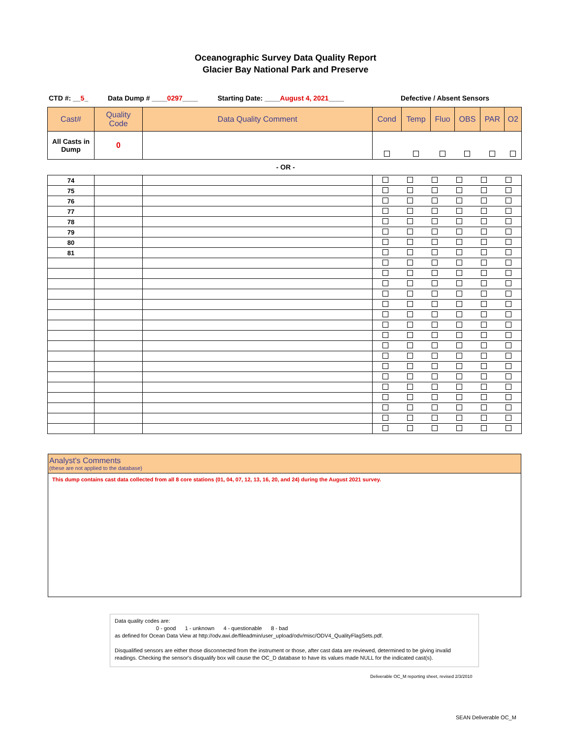Oceanographic Survey Data Quality Report
Glacier Bay National Park and Preserve
CTD #: __5_ Data Dump # ____0297____ Starting Date: ____August 4, 2021____ Defective / Absent Sensors
| Cast# | Quality Code | Data Quality Comment | Cond | Temp | Fluo | OBS | PAR | O2 |
| --- | --- | --- | --- | --- | --- | --- | --- | --- |
| All Casts in Dump | 0 | | | | | | | |
- OR -
| 74 | | | | | | | | |
| 75 | | | | | | | | |
| 76 | | | | | | | | |
| 77 | | | | | | | | |
| 78 | | | | | | | | |
| 79 | | | | | | | | |
| 80 | | | | | | | | |
| 81 | | | | | | | | |
Analyst's Comments
(these are not applied to the database)
This dump contains cast data collected from all 8 core stations (01, 04, 07, 12, 13, 16, 20, and 24) during the August 2021 survey.
Data quality codes are:
0 - good 1 - unknown 4 - questionable 8 - bad
as defined for Ocean Data View at http://odv.awi.de/fileadmin/user_upload/odv/misc/ODV4_QualityFlagSets.pdf.
Disqualified sensors are either those disconnected from the instrument or those, after cast data are reviewed, determined to be giving invalid readings. Checking the sensor's disqualify box will cause the OC_D database to have its values made NULL for the indicated cast(s).
Deliverable OC_M reporting sheet, revised 2/3/2010
SEAN Deliverable OC_M